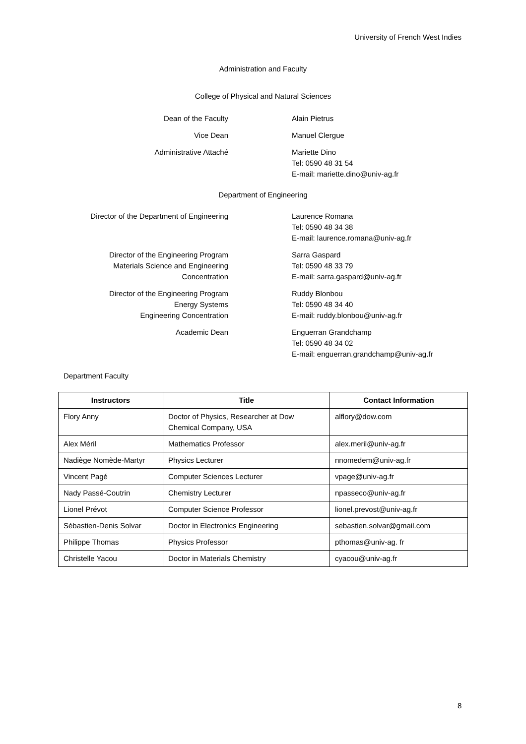University of French West Indies
Administration and Faculty
College of Physical and Natural Sciences
Dean of the Faculty Alain Pietrus
Vice Dean Manuel Clergue
Administrative Attaché Mariette Dino
Tel: 0590 48 31 54
E-mail: mariette.dino@univ-ag.fr
Department of Engineering
Director of the Department of Engineering Laurence Romana
Tel: 0590 48 34 38
E-mail: laurence.romana@univ-ag.fr
Director of the Engineering Program
Materials Science and Engineering
Concentration
Sarra Gaspard
Tel: 0590 48 33 79
E-mail: sarra.gaspard@univ-ag.fr
Director of the Engineering Program
Energy Systems
Engineering Concentration
Ruddy Blonbou
Tel: 0590 48 34 40
E-mail: ruddy.blonbou@univ-ag.fr
Academic Dean Enguerran Grandchamp
Tel: 0590 48 34 02
E-mail: enguerran.grandchamp@univ-ag.fr
Department Faculty
| Instructors | Title | Contact Information |
| --- | --- | --- |
| Flory Anny | Doctor of Physics, Researcher at Dow Chemical Company, USA | alflory@dow.com |
| Alex Méril | Mathematics Professor | alex.meril@univ-ag.fr |
| Nadiège Nomède-Martyr | Physics Lecturer | nnomedem@univ-ag.fr |
| Vincent Pagé | Computer Sciences Lecturer | vpage@univ-ag.fr |
| Nady Passé-Coutrin | Chemistry Lecturer | npasseco@univ-ag.fr |
| Lionel Prévot | Computer Science Professor | lionel.prevost@univ-ag.fr |
| Sébastien-Denis Solvar | Doctor in Electronics Engineering | sebastien.solvar@gmail.com |
| Philippe Thomas | Physics Professor | pthomas@univ-ag. fr |
| Christelle Yacou | Doctor in Materials Chemistry | cyacou@univ-ag.fr |
8